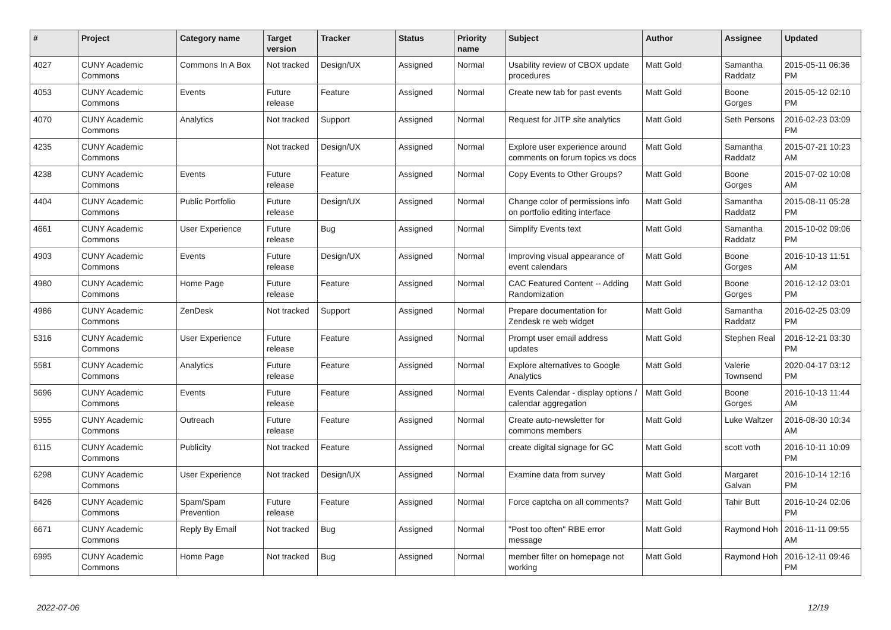| # | Project | Category name | Target version | Tracker | Status | Priority name | Subject | Author | Assignee | Updated |
| --- | --- | --- | --- | --- | --- | --- | --- | --- | --- | --- |
| 4027 | CUNY Academic Commons | Commons In A Box | Not tracked | Design/UX | Assigned | Normal | Usability review of CBOX update procedures | Matt Gold | Samantha Raddatz | 2015-05-11 06:36 PM |
| 4053 | CUNY Academic Commons | Events | Future release | Feature | Assigned | Normal | Create new tab for past events | Matt Gold | Boone Gorges | 2015-05-12 02:10 PM |
| 4070 | CUNY Academic Commons | Analytics | Not tracked | Support | Assigned | Normal | Request for JITP site analytics | Matt Gold | Seth Persons | 2016-02-23 03:09 PM |
| 4235 | CUNY Academic Commons | | Not tracked | Design/UX | Assigned | Normal | Explore user experience around comments on forum topics vs docs | Matt Gold | Samantha Raddatz | 2015-07-21 10:23 AM |
| 4238 | CUNY Academic Commons | Events | Future release | Feature | Assigned | Normal | Copy Events to Other Groups? | Matt Gold | Boone Gorges | 2015-07-02 10:08 AM |
| 4404 | CUNY Academic Commons | Public Portfolio | Future release | Design/UX | Assigned | Normal | Change color of permissions info on portfolio editing interface | Matt Gold | Samantha Raddatz | 2015-08-11 05:28 PM |
| 4661 | CUNY Academic Commons | User Experience | Future release | Bug | Assigned | Normal | Simplify Events text | Matt Gold | Samantha Raddatz | 2015-10-02 09:06 PM |
| 4903 | CUNY Academic Commons | Events | Future release | Design/UX | Assigned | Normal | Improving visual appearance of event calendars | Matt Gold | Boone Gorges | 2016-10-13 11:51 AM |
| 4980 | CUNY Academic Commons | Home Page | Future release | Feature | Assigned | Normal | CAC Featured Content -- Adding Randomization | Matt Gold | Boone Gorges | 2016-12-12 03:01 PM |
| 4986 | CUNY Academic Commons | ZenDesk | Not tracked | Support | Assigned | Normal | Prepare documentation for Zendesk re web widget | Matt Gold | Samantha Raddatz | 2016-02-25 03:09 PM |
| 5316 | CUNY Academic Commons | User Experience | Future release | Feature | Assigned | Normal | Prompt user email address updates | Matt Gold | Stephen Real | 2016-12-21 03:30 PM |
| 5581 | CUNY Academic Commons | Analytics | Future release | Feature | Assigned | Normal | Explore alternatives to Google Analytics | Matt Gold | Valerie Townsend | 2020-04-17 03:12 PM |
| 5696 | CUNY Academic Commons | Events | Future release | Feature | Assigned | Normal | Events Calendar - display options / calendar aggregation | Matt Gold | Boone Gorges | 2016-10-13 11:44 AM |
| 5955 | CUNY Academic Commons | Outreach | Future release | Feature | Assigned | Normal | Create auto-newsletter for commons members | Matt Gold | Luke Waltzer | 2016-08-30 10:34 AM |
| 6115 | CUNY Academic Commons | Publicity | Not tracked | Feature | Assigned | Normal | create digital signage for GC | Matt Gold | scott voth | 2016-10-11 10:09 PM |
| 6298 | CUNY Academic Commons | User Experience | Not tracked | Design/UX | Assigned | Normal | Examine data from survey | Matt Gold | Margaret Galvan | 2016-10-14 12:16 PM |
| 6426 | CUNY Academic Commons | Spam/Spam Prevention | Future release | Feature | Assigned | Normal | Force captcha on all comments? | Matt Gold | Tahir Butt | 2016-10-24 02:06 PM |
| 6671 | CUNY Academic Commons | Reply By Email | Not tracked | Bug | Assigned | Normal | "Post too often" RBE error message | Matt Gold | Raymond Hoh | 2016-11-11 09:55 AM |
| 6995 | CUNY Academic Commons | Home Page | Not tracked | Bug | Assigned | Normal | member filter on homepage not working | Matt Gold | Raymond Hoh | 2016-12-11 09:46 PM |
2022-07-06 12/19